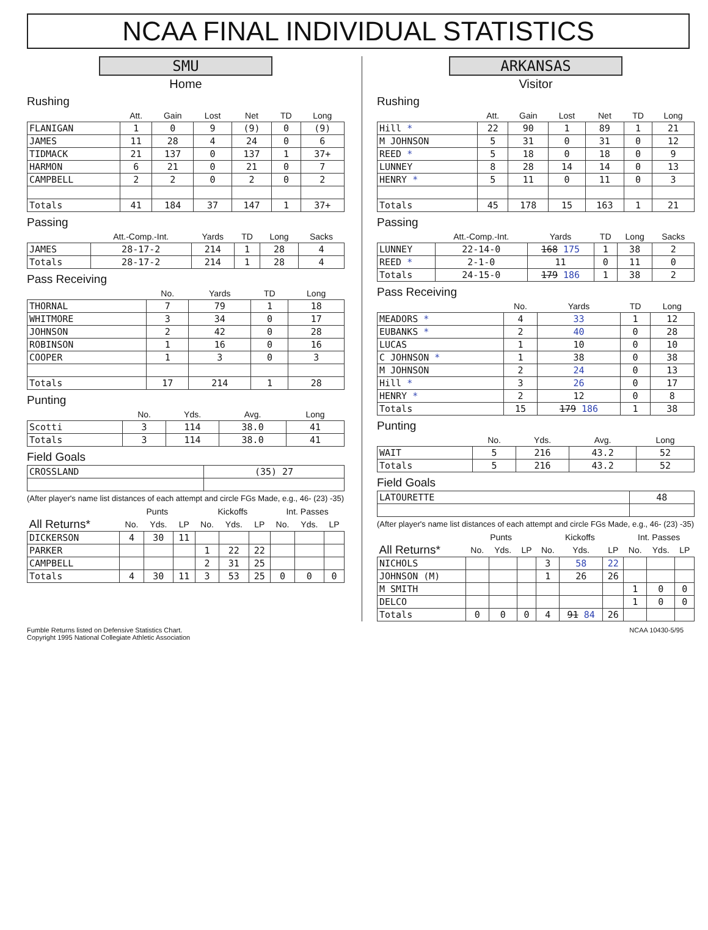NCAA FINAL INDIVIDUAL STATISTICS
SMU
Home
Rushing
| | Att. | Gain | Lost | Net | TD | Long |
| --- | --- | --- | --- | --- | --- | --- |
| FLANIGAN | 1 | 0 | 9 | (9) | 0 | (9) |
| JAMES | 11 | 28 | 4 | 24 | 0 | 6 |
| TIDMACK | 21 | 137 | 0 | 137 | 1 | 37+ |
| HARMON | 6 | 21 | 0 | 21 | 0 | 7 |
| CAMPBELL | 2 | 2 | 0 | 2 | 0 | 2 |
| Totals | 41 | 184 | 37 | 147 | 1 | 37+ |
Passing
| | Att.-Comp.-Int. | Yards | TD | Long | Sacks |
| --- | --- | --- | --- | --- | --- |
| JAMES | 28-17-2 | 214 | 1 | 28 | 4 |
| Totals | 28-17-2 | 214 | 1 | 28 | 4 |
Pass Receiving
| | No. | Yards | TD | Long |
| --- | --- | --- | --- | --- |
| THORNAL | 7 | 79 | 1 | 18 |
| WHITMORE | 3 | 34 | 0 | 17 |
| JOHNSON | 2 | 42 | 0 | 28 |
| ROBINSON | 1 | 16 | 0 | 16 |
| COOPER | 1 | 3 | 0 | 3 |
| Totals | 17 | 214 | 1 | 28 |
Punting
| | No. | Yds. | Avg. | Long |
| --- | --- | --- | --- | --- |
| Scotti | 3 | 114 | 38.0 | 41 |
| Totals | 3 | 114 | 38.0 | 41 |
Field Goals
| CROSSLAND | (35) 27 |
(After player's name list distances of each attempt and circle FGs Made, e.g., 46- (23) -35)
| | Punts | | | Kickoffs | | | Int. Passes | | |
| --- | --- | --- | --- | --- | --- | --- | --- | --- | --- |
| All Returns* | No. | Yds. | LP | No. | Yds. | LP | No. | Yds. | LP |
| DICKERSON | 4 | 30 | 11 | | | | | | |
| PARKER | | | | 1 | 22 | 22 | | | |
| CAMPBELL | | | | 2 | 31 | 25 | | | |
| Totals | 4 | 30 | 11 | 3 | 53 | 25 | 0 | 0 | 0 |
ARKANSAS
Visitor
Rushing
| | Att. | Gain | Lost | Net | TD | Long |
| --- | --- | --- | --- | --- | --- | --- |
| Hill * | 22 | 90 | 1 | 89 | 1 | 21 |
| M JOHNSON | 5 | 31 | 0 | 31 | 0 | 12 |
| REED * | 5 | 18 | 0 | 18 | 0 | 9 |
| LUNNEY | 8 | 28 | 14 | 14 | 0 | 13 |
| HENRY * | 5 | 11 | 0 | 11 | 0 | 3 |
| Totals | 45 | 178 | 15 | 163 | 1 | 21 |
Passing
| | Att.-Comp.-Int. | Yards | TD | Long | Sacks |
| --- | --- | --- | --- | --- | --- |
| LUNNEY | 22-14-0 | 168 175 | 1 | 38 | 2 |
| REED * | 2-1-0 | 11 | 0 | 11 | 0 |
| Totals | 24-15-0 | 179 186 | 1 | 38 | 2 |
Pass Receiving
| | No. | Yards | TD | Long |
| --- | --- | --- | --- | --- |
| MEADORS * | 4 | 33 | 1 | 12 |
| EUBANKS * | 2 | 40 | 0 | 28 |
| LUCAS | 1 | 10 | 0 | 10 |
| C JOHNSON * | 1 | 38 | 0 | 38 |
| M JOHNSON | 2 | 24 | 0 | 13 |
| Hill * | 3 | 26 | 0 | 17 |
| HENRY * | 2 | 12 | 0 | 8 |
| Totals | 15 | 179 186 | 1 | 38 |
Punting
| | No. | Yds. | Avg. | Long |
| --- | --- | --- | --- | --- |
| WAIT | 5 | 216 | 43.2 | 52 |
| Totals | 5 | 216 | 43.2 | 52 |
Field Goals
| LATOURETTE | 48 |
(After player's name list distances of each attempt and circle FGs Made, e.g., 46- (23) -35)
| | Punts | | | Kickoffs | | | Int. Passes | | |
| --- | --- | --- | --- | --- | --- | --- | --- | --- | --- |
| All Returns* | No. | Yds. | LP | No. | Yds. | LP | No. | Yds. | LP |
| NICHOLS | | | | 3 | 58 | 22 | | | |
| JOHNSON (M) | | | | 1 | 26 | 26 | | | |
| M SMITH | | | | | | | 1 | 0 | 0 |
| DELCO | | | | | | | 1 | 0 | 0 |
| Totals | 0 | 0 | 0 | 4 | 91 84 | 26 | | | |
Fumble Returns listed on Defensive Statistics Chart.
Copyright 1995 National Collegiate Athletic Association
NCAA 10430-5/95